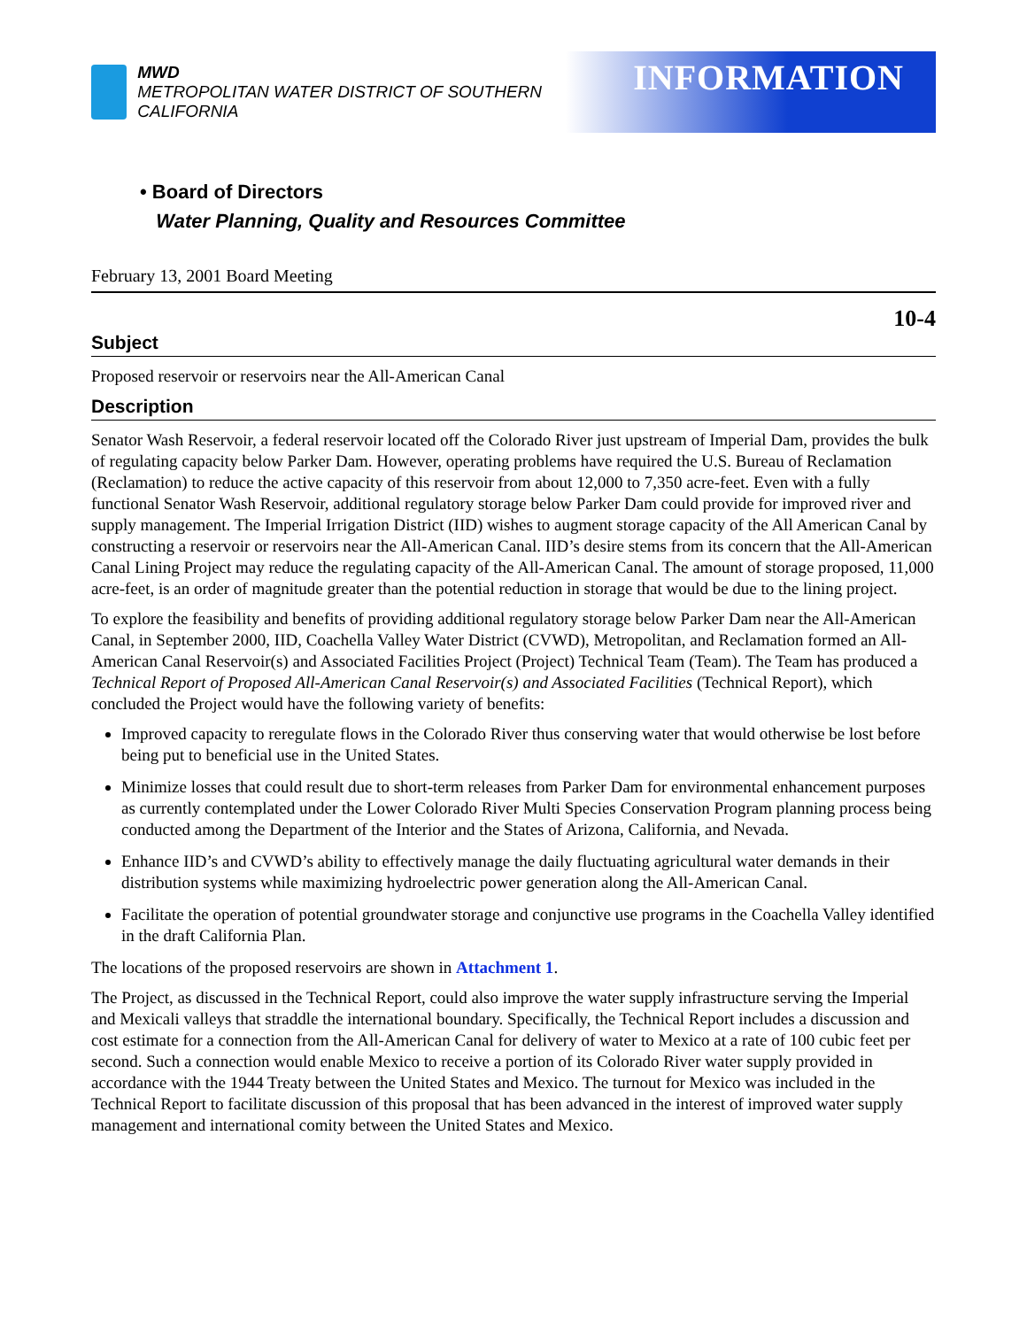MWD
METROPOLITAN WATER DISTRICT OF SOUTHERN CALIFORNIA
INFORMATION
• Board of Directors
Water Planning, Quality and Resources Committee
February 13, 2001 Board Meeting
10-4
Subject
Proposed reservoir or reservoirs near the All-American Canal
Description
Senator Wash Reservoir, a federal reservoir located off the Colorado River just upstream of Imperial Dam, provides the bulk of regulating capacity below Parker Dam. However, operating problems have required the U.S. Bureau of Reclamation (Reclamation) to reduce the active capacity of this reservoir from about 12,000 to 7,350 acre-feet. Even with a fully functional Senator Wash Reservoir, additional regulatory storage below Parker Dam could provide for improved river and supply management. The Imperial Irrigation District (IID) wishes to augment storage capacity of the All American Canal by constructing a reservoir or reservoirs near the All-American Canal. IID’s desire stems from its concern that the All-American Canal Lining Project may reduce the regulating capacity of the All-American Canal. The amount of storage proposed, 11,000 acre-feet, is an order of magnitude greater than the potential reduction in storage that would be due to the lining project.
To explore the feasibility and benefits of providing additional regulatory storage below Parker Dam near the All-American Canal, in September 2000, IID, Coachella Valley Water District (CVWD), Metropolitan, and Reclamation formed an All-American Canal Reservoir(s) and Associated Facilities Project (Project) Technical Team (Team). The Team has produced a Technical Report of Proposed All-American Canal Reservoir(s) and Associated Facilities (Technical Report), which concluded the Project would have the following variety of benefits:
Improved capacity to reregulate flows in the Colorado River thus conserving water that would otherwise be lost before being put to beneficial use in the United States.
Minimize losses that could result due to short-term releases from Parker Dam for environmental enhancement purposes as currently contemplated under the Lower Colorado River Multi Species Conservation Program planning process being conducted among the Department of the Interior and the States of Arizona, California, and Nevada.
Enhance IID’s and CVWD’s ability to effectively manage the daily fluctuating agricultural water demands in their distribution systems while maximizing hydroelectric power generation along the All-American Canal.
Facilitate the operation of potential groundwater storage and conjunctive use programs in the Coachella Valley identified in the draft California Plan.
The locations of the proposed reservoirs are shown in Attachment 1.
The Project, as discussed in the Technical Report, could also improve the water supply infrastructure serving the Imperial and Mexicali valleys that straddle the international boundary. Specifically, the Technical Report includes a discussion and cost estimate for a connection from the All-American Canal for delivery of water to Mexico at a rate of 100 cubic feet per second. Such a connection would enable Mexico to receive a portion of its Colorado River water supply provided in accordance with the 1944 Treaty between the United States and Mexico. The turnout for Mexico was included in the Technical Report to facilitate discussion of this proposal that has been advanced in the interest of improved water supply management and international comity between the United States and Mexico.